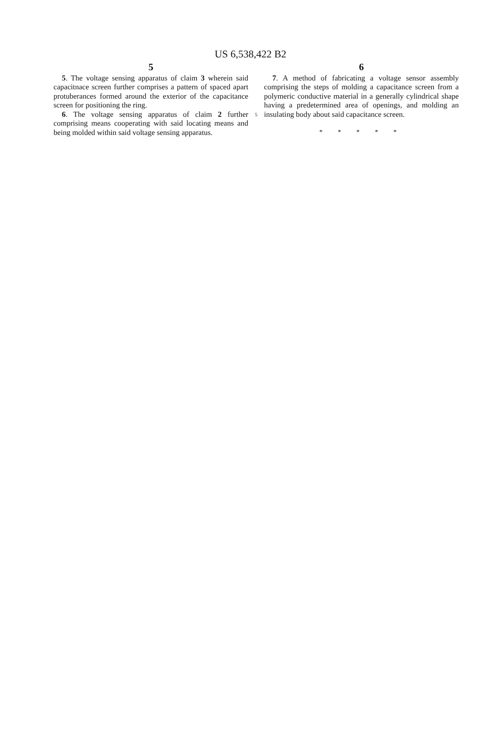US 6,538,422 B2
5
5. The voltage sensing apparatus of claim 3 wherein said capacitnace screen further comprises a pattern of spaced apart protuberances formed around the exterior of the capacitance screen for positioning the ring.
6. The voltage sensing apparatus of claim 2 further comprising means cooperating with said locating means and being molded within said voltage sensing apparatus.
5
6
7. A method of fabricating a voltage sensor assembly comprising the steps of molding a capacitance screen from a polymeric conductive material in a generally cylindrical shape having a predetermined area of openings, and molding an insulating body about said capacitance screen.
* * * * *